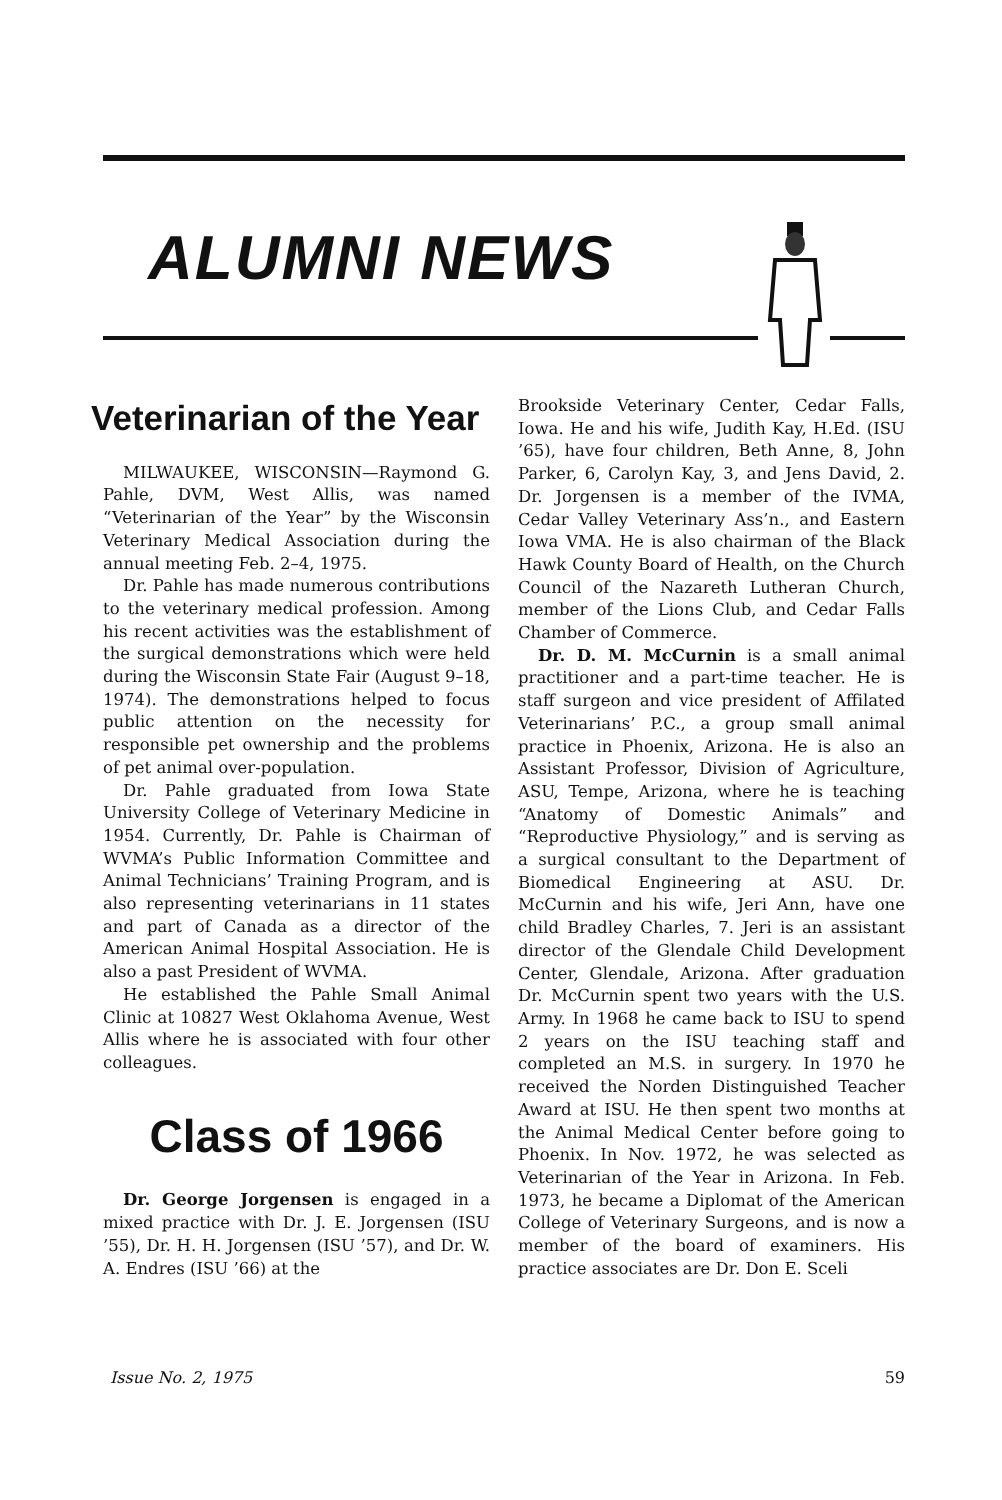ALUMNI NEWS
Veterinarian of the Year
MILWAUKEE, WISCONSIN—Raymond G. Pahle, DVM, West Allis, was named “Veterinarian of the Year” by the Wisconsin Veterinary Medical Association during the annual meeting Feb. 2–4, 1975.
Dr. Pahle has made numerous contributions to the veterinary medical profession. Among his recent activities was the establishment of the surgical demonstrations which were held during the Wisconsin State Fair (August 9–18, 1974). The demonstrations helped to focus public attention on the necessity for responsible pet ownership and the problems of pet animal over-population.
Dr. Pahle graduated from Iowa State University College of Veterinary Medicine in 1954. Currently, Dr. Pahle is Chairman of WVMA’s Public Information Committee and Animal Technicians’ Training Program, and is also representing veterinarians in 11 states and part of Canada as a director of the American Animal Hospital Association. He is also a past President of WVMA.
He established the Pahle Small Animal Clinic at 10827 West Oklahoma Avenue, West Allis where he is associated with four other colleagues.
Class of 1966
Dr. George Jorgensen is engaged in a mixed practice with Dr. J. E. Jorgensen (ISU ’55), Dr. H. H. Jorgensen (ISU ’57), and Dr. W. A. Endres (ISU ’66) at the
Brookside Veterinary Center, Cedar Falls, Iowa. He and his wife, Judith Kay, H.Ed. (ISU ’65), have four children, Beth Anne, 8, John Parker, 6, Carolyn Kay, 3, and Jens David, 2. Dr. Jorgensen is a member of the IVMA, Cedar Valley Veterinary Ass’n., and Eastern Iowa VMA. He is also chairman of the Black Hawk County Board of Health, on the Church Council of the Nazareth Lutheran Church, member of the Lions Club, and Cedar Falls Chamber of Commerce.
Dr. D. M. McCurnin is a small animal practitioner and a part-time teacher. He is staff surgeon and vice president of Affilated Veterinarians’ P.C., a group small animal practice in Phoenix, Arizona. He is also an Assistant Professor, Division of Agriculture, ASU, Tempe, Arizona, where he is teaching “Anatomy of Domestic Animals” and “Reproductive Physiology,” and is serving as a surgical consultant to the Department of Biomedical Engineering at ASU. Dr. McCurnin and his wife, Jeri Ann, have one child Bradley Charles, 7. Jeri is an assistant director of the Glendale Child Development Center, Glendale, Arizona. After graduation Dr. McCurnin spent two years with the U.S. Army. In 1968 he came back to ISU to spend 2 years on the ISU teaching staff and completed an M.S. in surgery. In 1970 he received the Norden Distinguished Teacher Award at ISU. He then spent two months at the Animal Medical Center before going to Phoenix. In Nov. 1972, he was selected as Veterinarian of the Year in Arizona. In Feb. 1973, he became a Diplomat of the American College of Veterinary Surgeons, and is now a member of the board of examiners. His practice associates are Dr. Don E. Sceli
Issue No. 2, 1975 59